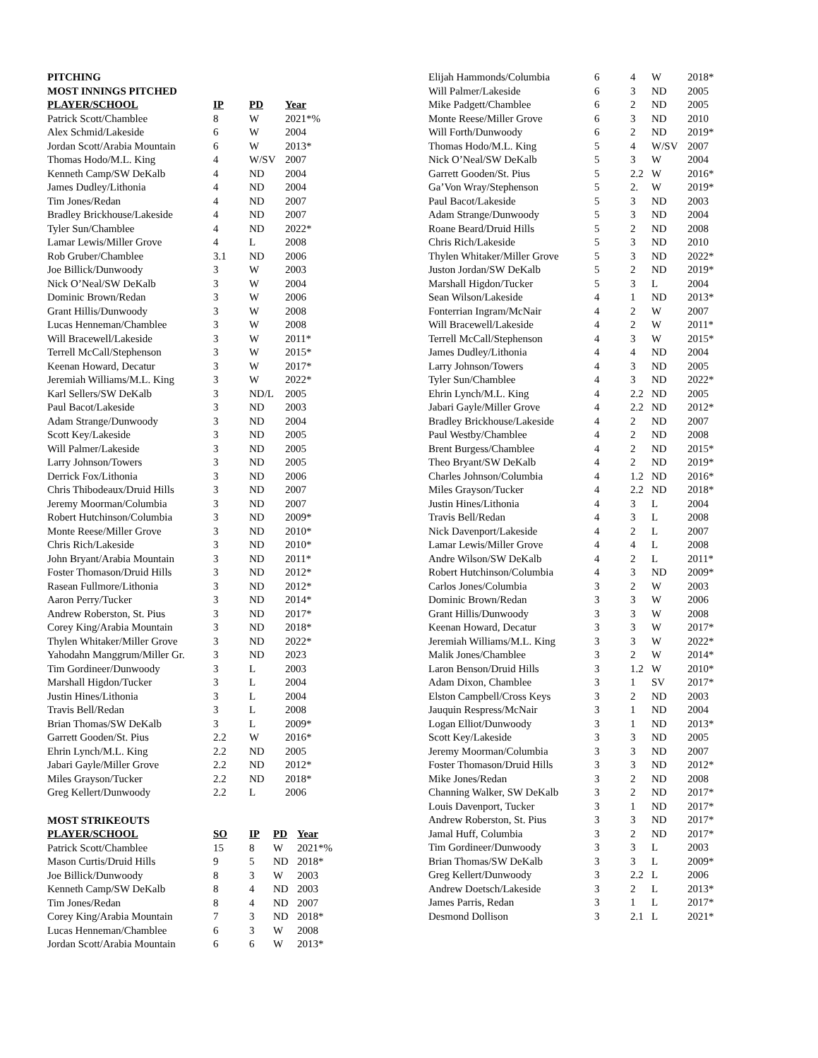PITCHING
MOST INNINGS PITCHED
| PLAYER/SCHOOL | IP | PD | Year |
| --- | --- | --- | --- |
| Patrick Scott/Chamblee | 8 | W | 2021*% |
| Alex Schmid/Lakeside | 6 | W | 2004 |
| Jordan Scott/Arabia Mountain | 6 | W | 2013* |
| Thomas Hodo/M.L. King | 4 | W/SV | 2007 |
| Kenneth Camp/SW DeKalb | 4 | ND | 2004 |
| James Dudley/Lithonia | 4 | ND | 2004 |
| Tim Jones/Redan | 4 | ND | 2007 |
| Bradley Brickhouse/Lakeside | 4 | ND | 2007 |
| Tyler Sun/Chamblee | 4 | ND | 2022* |
| Lamar Lewis/Miller Grove | 4 | L | 2008 |
| Rob Gruber/Chamblee | 3.1 | ND | 2006 |
| Joe Billick/Dunwoody | 3 | W | 2003 |
| Nick O’Neal/SW DeKalb | 3 | W | 2004 |
| Dominic Brown/Redan | 3 | W | 2006 |
| Grant Hillis/Dunwoody | 3 | W | 2008 |
| Lucas Henneman/Chamblee | 3 | W | 2008 |
| Will Bracewell/Lakeside | 3 | W | 2011* |
| Terrell McCall/Stephenson | 3 | W | 2015* |
| Keenan Howard, Decatur | 3 | W | 2017* |
| Jeremiah Williams/M.L. King | 3 | W | 2022* |
| Karl Sellers/SW DeKalb | 3 | ND/L | 2005 |
| Paul Bacot/Lakeside | 3 | ND | 2003 |
| Adam Strange/Dunwoody | 3 | ND | 2004 |
| Scott Key/Lakeside | 3 | ND | 2005 |
| Will Palmer/Lakeside | 3 | ND | 2005 |
| Larry Johnson/Towers | 3 | ND | 2005 |
| Derrick Fox/Lithonia | 3 | ND | 2006 |
| Chris Thibodeaux/Druid Hills | 3 | ND | 2007 |
| Jeremy Moorman/Columbia | 3 | ND | 2007 |
| Robert Hutchinson/Columbia | 3 | ND | 2009* |
| Monte Reese/Miller Grove | 3 | ND | 2010* |
| Chris Rich/Lakeside | 3 | ND | 2010* |
| John Bryant/Arabia Mountain | 3 | ND | 2011* |
| Foster Thomason/Druid Hills | 3 | ND | 2012* |
| Rasean Fullmore/Lithonia | 3 | ND | 2012* |
| Aaron Perry/Tucker | 3 | ND | 2014* |
| Andrew Roberston, St. Pius | 3 | ND | 2017* |
| Corey King/Arabia Mountain | 3 | ND | 2018* |
| Thylen Whitaker/Miller Grove | 3 | ND | 2022* |
| Yahodahn Manggrum/Miller Gr. | 3 | ND | 2023 |
| Tim Gordineer/Dunwoody | 3 | L | 2003 |
| Marshall Higdon/Tucker | 3 | L | 2004 |
| Justin Hines/Lithonia | 3 | L | 2004 |
| Travis Bell/Redan | 3 | L | 2008 |
| Brian Thomas/SW DeKalb | 3 | L | 2009* |
| Garrett Gooden/St. Pius | 2.2 | W | 2016* |
| Ehrin Lynch/M.L. King | 2.2 | ND | 2005 |
| Jabari Gayle/Miller Grove | 2.2 | ND | 2012* |
| Miles Grayson/Tucker | 2.2 | ND | 2018* |
| Greg Kellert/Dunwoody | 2.2 | L | 2006 |
MOST STRIKEOUTS
| PLAYER/SCHOOL | SO | IP | PD | Year |
| --- | --- | --- | --- | --- |
| Patrick Scott/Chamblee | 15 | 8 | W | 2021*% |
| Mason Curtis/Druid Hills | 9 | 5 | ND | 2018* |
| Joe Billick/Dunwoody | 8 | 3 | W | 2003 |
| Kenneth Camp/SW DeKalb | 8 | 4 | ND | 2003 |
| Tim Jones/Redan | 8 | 4 | ND | 2007 |
| Corey King/Arabia Mountain | 7 | 3 | ND | 2018* |
| Lucas Henneman/Chamblee | 6 | 3 | W | 2008 |
| Jordan Scott/Arabia Mountain | 6 | 6 | W | 2013* |
| Elijah Hammonds/Columbia | 6 | 4 | W | 2018* |
| Will Palmer/Lakeside | 6 | 3 | ND | 2005 |
| Mike Padgett/Chamblee | 6 | 2 | ND | 2005 |
| Monte Reese/Miller Grove | 6 | 3 | ND | 2010 |
| Will Forth/Dunwoody | 6 | 2 | ND | 2019* |
| Thomas Hodo/M.L. King | 5 | 4 | W/SV | 2007 |
| Nick O’Neal/SW DeKalb | 5 | 3 | W | 2004 |
| Garrett Gooden/St. Pius | 5 | 2.2 | W | 2016* |
| Ga’Von Wray/Stephenson | 5 | 2. | W | 2019* |
| Paul Bacot/Lakeside | 5 | 3 | ND | 2003 |
| Adam Strange/Dunwoody | 5 | 3 | ND | 2004 |
| Roane Beard/Druid Hills | 5 | 2 | ND | 2008 |
| Chris Rich/Lakeside | 5 | 3 | ND | 2010 |
| Thylen Whitaker/Miller Grove | 5 | 3 | ND | 2022* |
| Juston Jordan/SW DeKalb | 5 | 2 | ND | 2019* |
| Marshall Higdon/Tucker | 5 | 3 | L | 2004 |
| Sean Wilson/Lakeside | 4 | 1 | ND | 2013* |
| Fonterrian Ingram/McNair | 4 | 2 | W | 2007 |
| Will Bracewell/Lakeside | 4 | 2 | W | 2011* |
| Terrell McCall/Stephenson | 4 | 3 | W | 2015* |
| James Dudley/Lithonia | 4 | 4 | ND | 2004 |
| Larry Johnson/Towers | 4 | 3 | ND | 2005 |
| Tyler Sun/Chamblee | 4 | 3 | ND | 2022* |
| Ehrin Lynch/M.L. King | 4 | 2.2 | ND | 2005 |
| Jabari Gayle/Miller Grove | 4 | 2.2 | ND | 2012* |
| Bradley Brickhouse/Lakeside | 4 | 2 | ND | 2007 |
| Paul Westby/Chamblee | 4 | 2 | ND | 2008 |
| Brent Burgess/Chamblee | 4 | 2 | ND | 2015* |
| Theo Bryant/SW DeKalb | 4 | 2 | ND | 2019* |
| Charles Johnson/Columbia | 4 | 1.2 | ND | 2016* |
| Miles Grayson/Tucker | 4 | 2.2 | ND | 2018* |
| Justin Hines/Lithonia | 4 | 3 | L | 2004 |
| Travis Bell/Redan | 4 | 3 | L | 2008 |
| Nick Davenport/Lakeside | 4 | 2 | L | 2007 |
| Lamar Lewis/Miller Grove | 4 | 4 | L | 2008 |
| Andre Wilson/SW DeKalb | 4 | 2 | L | 2011* |
| Robert Hutchinson/Columbia | 4 | 3 | ND | 2009* |
| Carlos Jones/Columbia | 3 | 2 | W | 2003 |
| Dominic Brown/Redan | 3 | 3 | W | 2006 |
| Grant Hillis/Dunwoody | 3 | 3 | W | 2008 |
| Keenan Howard, Decatur | 3 | 3 | W | 2017* |
| Jeremiah Williams/M.L. King | 3 | 3 | W | 2022* |
| Malik Jones/Chamblee | 3 | 2 | W | 2014* |
| Laron Benson/Druid Hills | 3 | 1.2 | W | 2010* |
| Adam Dixon, Chamblee | 3 | 1 | SV | 2017* |
| Elston Campbell/Cross Keys | 3 | 2 | ND | 2003 |
| Jauquin Respress/McNair | 3 | 1 | ND | 2004 |
| Logan Elliot/Dunwoody | 3 | 1 | ND | 2013* |
| Scott Key/Lakeside | 3 | 3 | ND | 2005 |
| Jeremy Moorman/Columbia | 3 | 3 | ND | 2007 |
| Foster Thomason/Druid Hills | 3 | 3 | ND | 2012* |
| Mike Jones/Redan | 3 | 2 | ND | 2008 |
| Channing Walker, SW DeKalb | 3 | 2 | ND | 2017* |
| Louis Davenport, Tucker | 3 | 1 | ND | 2017* |
| Andrew Roberston, St. Pius | 3 | 3 | ND | 2017* |
| Jamal Huff, Columbia | 3 | 2 | ND | 2017* |
| Tim Gordineer/Dunwoody | 3 | 3 | L | 2003 |
| Brian Thomas/SW DeKalb | 3 | 3 | L | 2009* |
| Greg Kellert/Dunwoody | 3 | 2.2 | L | 2006 |
| Andrew Doetsch/Lakeside | 3 | 2 | L | 2013* |
| James Parris, Redan | 3 | 1 | L | 2017* |
| Desmond Dollison | 3 | 2.1 | L | 2021* |